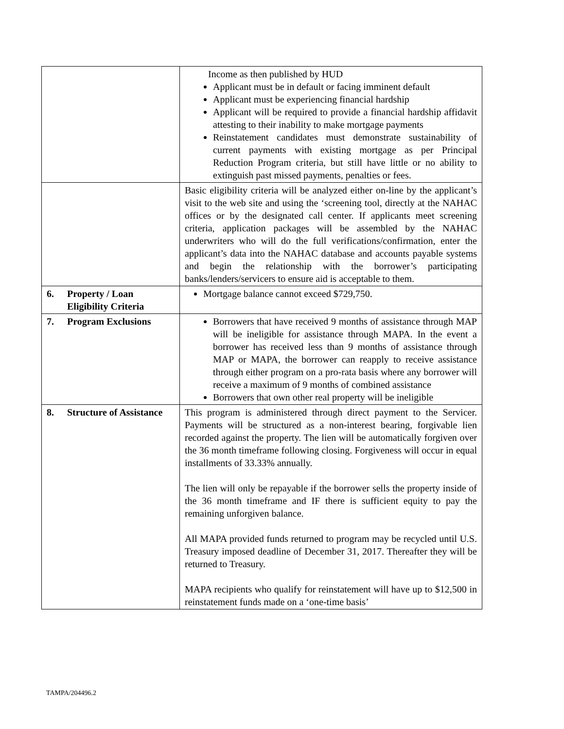| | Income as then published by HUD Applicant must be in default or facing imminent default Applicant must be experiencing financial hardship Applicant will be required to provide a financial hardship affidavit attesting to their inability to make mortgage payments Reinstatement candidates must demonstrate sustainability of current payments with existing mortgage as per Principal Reduction Program criteria, but still have little or no ability to extinguish past missed payments, penalties or fees. |
| | Basic eligibility criteria will be analyzed either on-line by the applicant’s visit to the web site and using the ‘screening tool, directly at the NAHAC offices or by the designated call center. If applicants meet screening criteria, application packages will be assembled by the NAHAC underwriters who will do the full verifications/confirmation, enter the applicant’s data into the NAHAC database and accounts payable systems and begin the relationship with the borrower’s participating banks/lenders/servicers to ensure aid is acceptable to them. |
| 6. Property / Loan Eligibility Criteria | Mortgage balance cannot exceed $729,750. |
| 7. Program Exclusions | Borrowers that have received 9 months of assistance through MAP will be ineligible for assistance through MAPA. In the event a borrower has received less than 9 months of assistance through MAP or MAPA, the borrower can reapply to receive assistance through either program on a pro-rata basis where any borrower will receive a maximum of 9 months of combined assistance Borrowers that own other real property will be ineligible |
| 8. Structure of Assistance | This program is administered through direct payment to the Servicer. Payments will be structured as a non-interest bearing, forgivable lien recorded against the property. The lien will be automatically forgiven over the 36 month timeframe following closing. Forgiveness will occur in equal installments of 33.33% annually. The lien will only be repayable if the borrower sells the property inside of the 36 month timeframe and IF there is sufficient equity to pay the remaining unforgiven balance. All MAPA provided funds returned to program may be recycled until U.S. Treasury imposed deadline of December 31, 2017. Thereafter they will be returned to Treasury. MAPA recipients who qualify for reinstatement will have up to $12,500 in reinstatement funds made on a ‘one-time basis’ |
TAMPA/204496.2